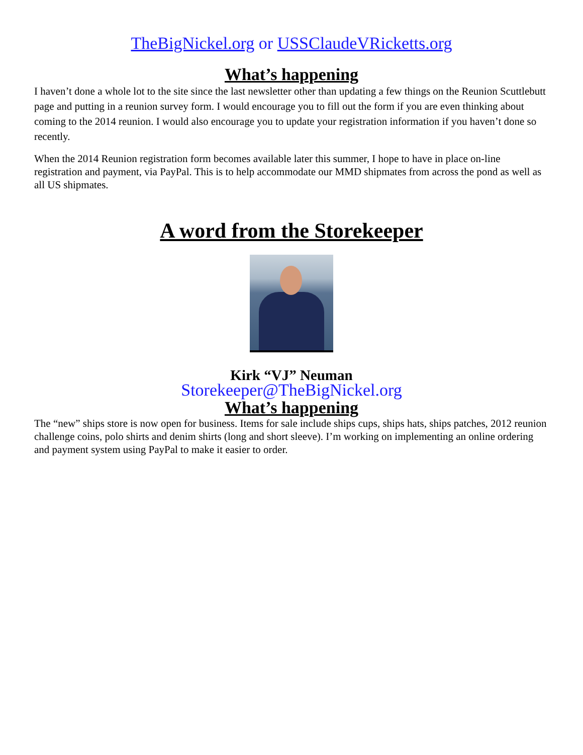TheBigNickel.org or USSClaudeVRicketts.org
What’s happening
I haven’t done a whole lot to the site since the last newsletter other than updating a few things on the Reunion Scuttlebutt page and putting in a reunion survey form. I would encourage you to fill out the form if you are even thinking about coming to the 2014 reunion. I would also encourage you to update your registration information if you haven’t done so recently.
When the 2014 Reunion registration form becomes available later this summer, I hope to have in place on-line registration and payment, via PayPal. This is to help accommodate our MMD shipmates from across the pond as well as all US shipmates.
A word from the Storekeeper
Kirk “VJ” Neuman
Storekeeper@TheBigNickel.org
What’s happening
The “new” ships store is now open for business. Items for sale include ships cups, ships hats, ships patches, 2012 reunion challenge coins, polo shirts and denim shirts (long and short sleeve). I’m working on implementing an online ordering and payment system using PayPal to make it easier to order.